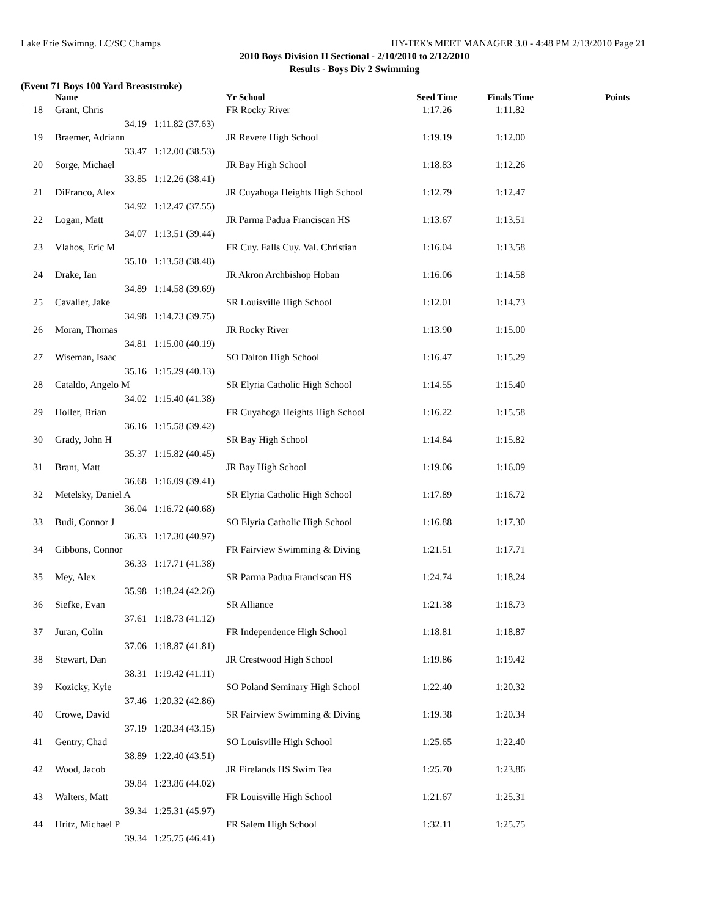Lake Erie Swimng. LC/SC Champs HY-TEK's MEET MANAGER 3.0 - 4:48 PM 2/13/2010 Page 21
2010 Boys Division II Sectional - 2/10/2010 to 2/12/2010
Results - Boys Div 2 Swimming
(Event 71 Boys 100 Yard Breaststroke)
| | Name | | Yr School | Seed Time | Finals Time | Points |
| --- | --- | --- | --- | --- | --- | --- |
| 18 | Grant, Chris | | FR Rocky River | 1:17.26 | 1:11.82 | |
| | 34.19 | 1:11.82 (37.63) | | | | |
| 19 | Braemer, Adriann | | JR Revere High School | 1:19.19 | 1:12.00 | |
| | 33.47 | 1:12.00 (38.53) | | | | |
| 20 | Sorge, Michael | | JR Bay High School | 1:18.83 | 1:12.26 | |
| | 33.85 | 1:12.26 (38.41) | | | | |
| 21 | DiFranco, Alex | | JR Cuyahoga Heights High School | 1:12.79 | 1:12.47 | |
| | 34.92 | 1:12.47 (37.55) | | | | |
| 22 | Logan, Matt | | JR Parma Padua Franciscan HS | 1:13.67 | 1:13.51 | |
| | 34.07 | 1:13.51 (39.44) | | | | |
| 23 | Vlahos, Eric M | | FR Cuy. Falls Cuy. Val. Christian | 1:16.04 | 1:13.58 | |
| | 35.10 | 1:13.58 (38.48) | | | | |
| 24 | Drake, Ian | | JR Akron Archbishop Hoban | 1:16.06 | 1:14.58 | |
| | 34.89 | 1:14.58 (39.69) | | | | |
| 25 | Cavalier, Jake | | SR Louisville High School | 1:12.01 | 1:14.73 | |
| | 34.98 | 1:14.73 (39.75) | | | | |
| 26 | Moran, Thomas | | JR Rocky River | 1:13.90 | 1:15.00 | |
| | 34.81 | 1:15.00 (40.19) | | | | |
| 27 | Wiseman, Isaac | | SO Dalton High School | 1:16.47 | 1:15.29 | |
| | 35.16 | 1:15.29 (40.13) | | | | |
| 28 | Cataldo, Angelo M | | SR Elyria Catholic High School | 1:14.55 | 1:15.40 | |
| | 34.02 | 1:15.40 (41.38) | | | | |
| 29 | Holler, Brian | | FR Cuyahoga Heights High School | 1:16.22 | 1:15.58 | |
| | 36.16 | 1:15.58 (39.42) | | | | |
| 30 | Grady, John H | | SR Bay High School | 1:14.84 | 1:15.82 | |
| | 35.37 | 1:15.82 (40.45) | | | | |
| 31 | Brant, Matt | | JR Bay High School | 1:19.06 | 1:16.09 | |
| | 36.68 | 1:16.09 (39.41) | | | | |
| 32 | Metelsky, Daniel A | | SR Elyria Catholic High School | 1:17.89 | 1:16.72 | |
| | 36.04 | 1:16.72 (40.68) | | | | |
| 33 | Budi, Connor J | | SO Elyria Catholic High School | 1:16.88 | 1:17.30 | |
| | 36.33 | 1:17.30 (40.97) | | | | |
| 34 | Gibbons, Connor | | FR Fairview Swimming & Diving | 1:21.51 | 1:17.71 | |
| | 36.33 | 1:17.71 (41.38) | | | | |
| 35 | Mey, Alex | | SR Parma Padua Franciscan HS | 1:24.74 | 1:18.24 | |
| | 35.98 | 1:18.24 (42.26) | | | | |
| 36 | Siefke, Evan | | SR Alliance | 1:21.38 | 1:18.73 | |
| | 37.61 | 1:18.73 (41.12) | | | | |
| 37 | Juran, Colin | | FR Independence High School | 1:18.81 | 1:18.87 | |
| | 37.06 | 1:18.87 (41.81) | | | | |
| 38 | Stewart, Dan | | JR Crestwood High School | 1:19.86 | 1:19.42 | |
| | 38.31 | 1:19.42 (41.11) | | | | |
| 39 | Kozicky, Kyle | | SO Poland Seminary High School | 1:22.40 | 1:20.32 | |
| | 37.46 | 1:20.32 (42.86) | | | | |
| 40 | Crowe, David | | SR Fairview Swimming & Diving | 1:19.38 | 1:20.34 | |
| | 37.19 | 1:20.34 (43.15) | | | | |
| 41 | Gentry, Chad | | SO Louisville High School | 1:25.65 | 1:22.40 | |
| | 38.89 | 1:22.40 (43.51) | | | | |
| 42 | Wood, Jacob | | JR Firelands HS Swim Tea | 1:25.70 | 1:23.86 | |
| | 39.84 | 1:23.86 (44.02) | | | | |
| 43 | Walters, Matt | | FR Louisville High School | 1:21.67 | 1:25.31 | |
| | 39.34 | 1:25.31 (45.97) | | | | |
| 44 | Hritz, Michael P | | FR Salem High School | 1:32.11 | 1:25.75 | |
| | 39.34 | 1:25.75 (46.41) | | | | |